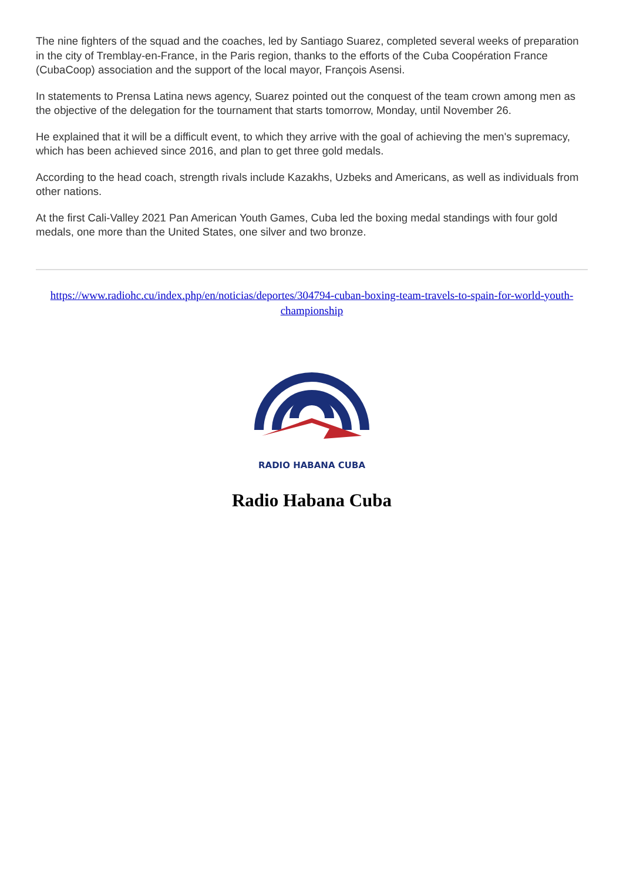The nine fighters of the squad and the coaches, led by Santiago Suarez, completed several weeks of preparation in the city of Tremblay-en-France, in the Paris region, thanks to the efforts of the Cuba Coopération France (CubaCoop) association and the support of the local mayor, François Asensi.
In statements to Prensa Latina news agency, Suarez pointed out the conquest of the team crown among men as the objective of the delegation for the tournament that starts tomorrow, Monday, until November 26.
He explained that it will be a difficult event, to which they arrive with the goal of achieving the men's supremacy, which has been achieved since 2016, and plan to get three gold medals.
According to the head coach, strength rivals include Kazakhs, Uzbeks and Americans, as well as individuals from other nations.
At the first Cali-Valley 2021 Pan American Youth Games, Cuba led the boxing medal standings with four gold medals, one more than the United States, one silver and two bronze.
https://www.radiohc.cu/index.php/en/noticias/deportes/304794-cuban-boxing-team-travels-to-spain-for-world-youth-championship
RADIO HABANA CUBA
Radio Habana Cuba